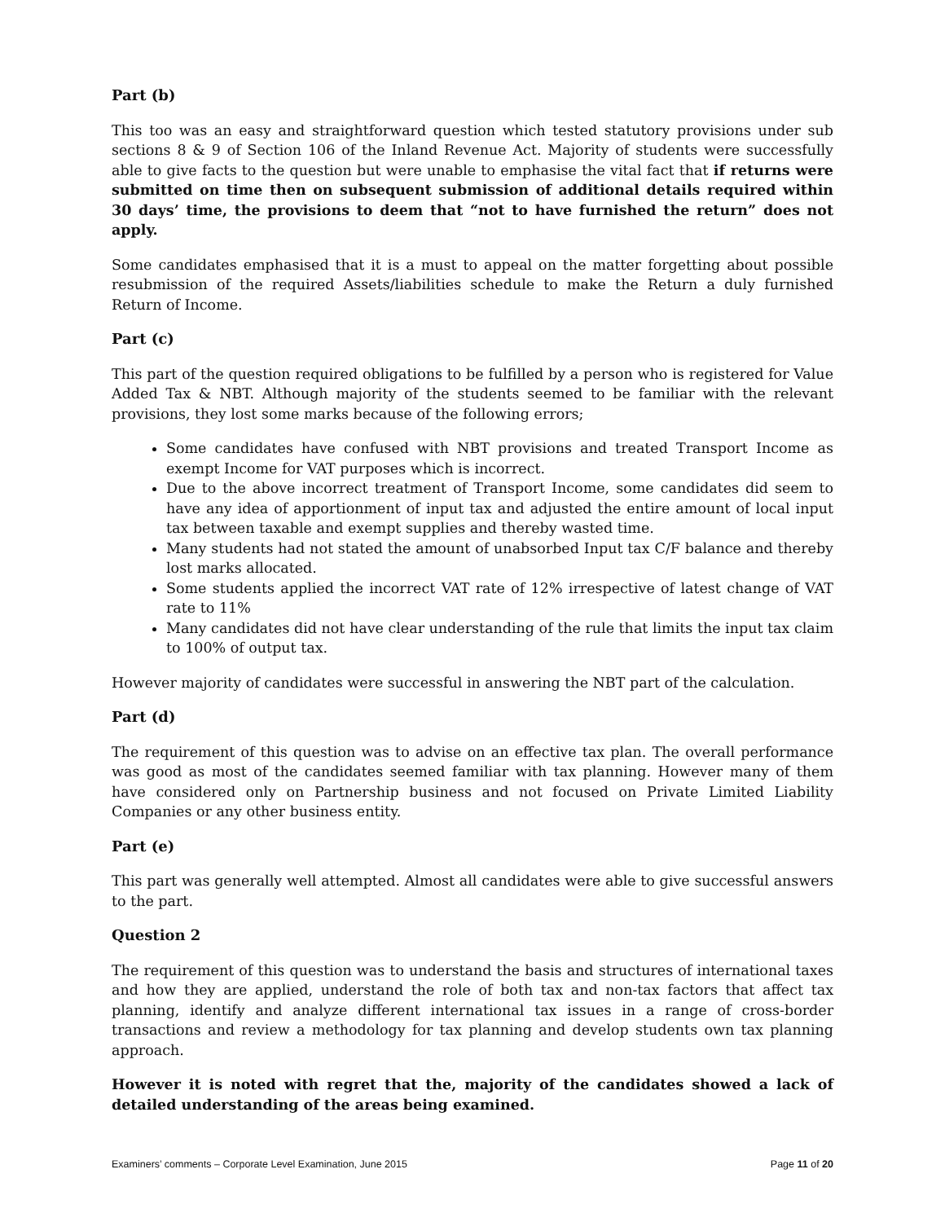Part (b)
This too was an easy and straightforward question which tested statutory provisions under sub sections 8 & 9 of Section 106 of the Inland Revenue Act. Majority of students were successfully able to give facts to the question but were unable to emphasise the vital fact that if returns were submitted on time then on subsequent submission of additional details required within 30 days’ time, the provisions to deem that “not to have furnished the return” does not apply.
Some candidates emphasised that it is a must to appeal on the matter forgetting about possible resubmission of the required Assets/liabilities schedule to make the Return a duly furnished Return of Income.
Part (c)
This part of the question required obligations to be fulfilled by a person who is registered for Value Added Tax & NBT. Although majority of the students seemed to be familiar with the relevant provisions, they lost some marks because of the following errors;
Some candidates have confused with NBT provisions and treated Transport Income as exempt Income for VAT purposes which is incorrect.
Due to the above incorrect treatment of Transport Income, some candidates did seem to have any idea of apportionment of input tax and adjusted the entire amount of local input tax between taxable and exempt supplies and thereby wasted time.
Many students had not stated the amount of unabsorbed Input tax C/F balance and thereby lost marks allocated.
Some students applied the incorrect VAT rate of 12% irrespective of latest change of VAT rate to 11%
Many candidates did not have clear understanding of the rule that limits the input tax claim to 100% of output tax.
However majority of candidates were successful in answering the NBT part of the calculation.
Part (d)
The requirement of this question was to advise on an effective tax plan. The overall performance was good as most of the candidates seemed familiar with tax planning. However many of them have considered only on Partnership business and not focused on Private Limited Liability Companies or any other business entity.
Part (e)
This part was generally well attempted. Almost all candidates were able to give successful answers to the part.
Question 2
The requirement of this question was to understand the basis and structures of international taxes and how they are applied, understand the role of both tax and non-tax factors that affect tax planning, identify and analyze different international tax issues in a range of cross-border transactions and review a methodology for tax planning and develop students own tax planning approach.
However it is noted with regret that the, majority of the candidates showed a lack of detailed understanding of the areas being examined.
Examiners’ comments – Corporate Level Examination, June 2015 Page 11 of 20